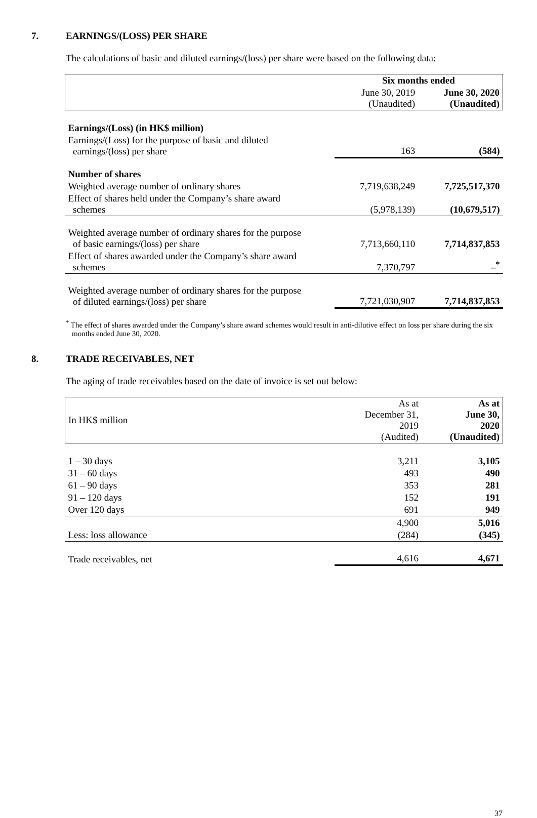7. EARNINGS/(LOSS) PER SHARE
The calculations of basic and diluted earnings/(loss) per share were based on the following data:
| | Six months ended | |
| --- | --- | --- |
| | June 30, 2019 (Unaudited) | June 30, 2020 (Unaudited) |
| Earnings/(Loss) (in HK$ million) | | |
| Earnings/(Loss) for the purpose of basic and diluted earnings/(loss) per share | 163 | (584) |
| Number of shares | | |
| Weighted average number of ordinary shares | 7,719,638,249 | 7,725,517,370 |
| Effect of shares held under the Company’s share award schemes | (5,978,139) | (10,679,517) |
| Weighted average number of ordinary shares for the purpose of basic earnings/(loss) per share | 7,713,660,110 | 7,714,837,853 |
| Effect of shares awarded under the Company’s share award schemes | 7,370,797 | –<sup>*</sup> |
| Weighted average number of ordinary shares for the purpose of diluted earnings/(loss) per share | 7,721,030,907 | 7,714,837,853 |
<sup>*</sup> The effect of shares awarded under the Company’s share award schemes would result in anti-dilutive effect on loss per share during the six months ended June 30, 2020.
8. TRADE RECEIVABLES, NET
The aging of trade receivables based on the date of invoice is set out below:
| In HK$ million | As at December 31, 2019 (Audited) | As at June 30, 2020 (Unaudited) |
| 1 – 30 days | 3,211 | 3,105 |
| 31 – 60 days | 493 | 490 |
| 61 – 90 days | 353 | 281 |
| 91 – 120 days | 152 | 191 |
| Over 120 days | 691 | 949 |
| | 4,900 | 5,016 |
| Less: loss allowance | (284) | (345) |
| Trade receivables, net | 4,616 | 4,671 |
37